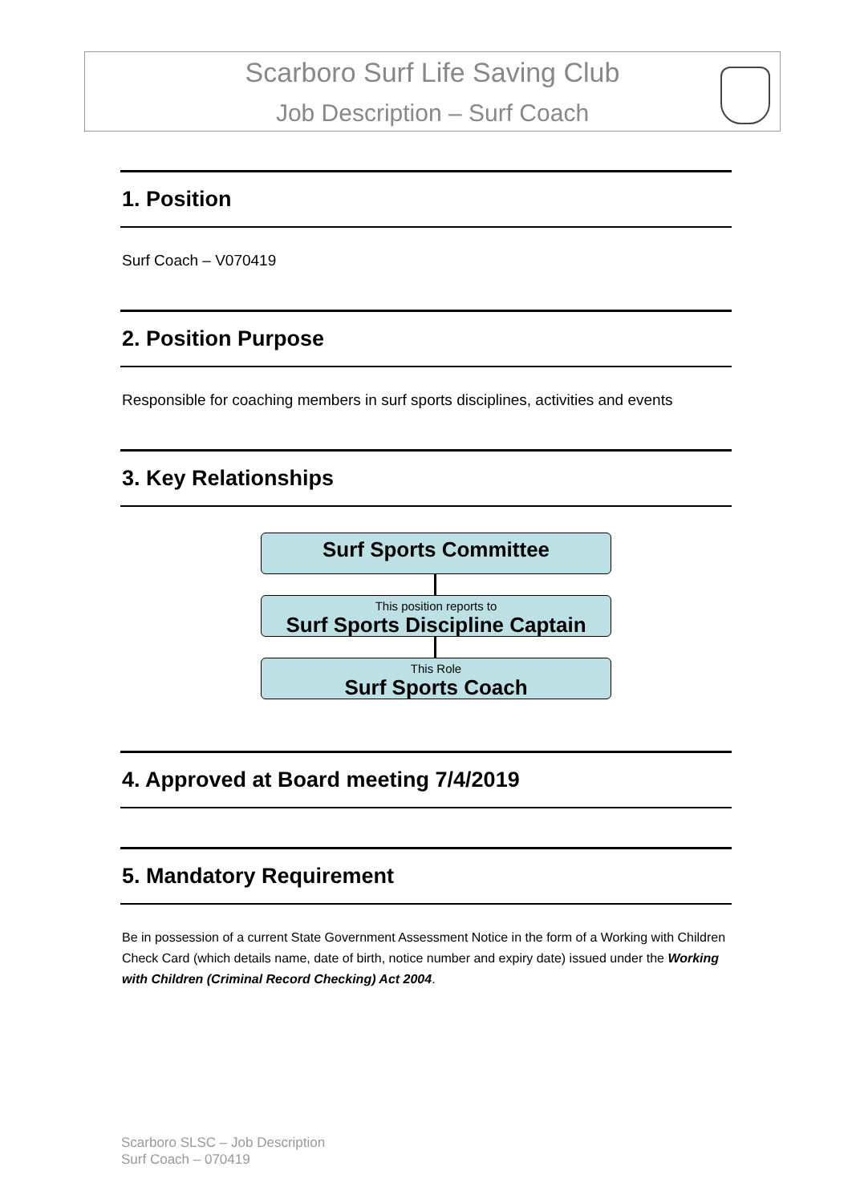Scarboro Surf Life Saving Club
Job Description – Surf Coach
1. Position
Surf Coach – V070419
2. Position Purpose
Responsible for coaching members in surf sports disciplines, activities and events
3. Key Relationships
Surf Sports Committee
This position reports to
Surf Sports Discipline Captain
This Role
Surf Sports Coach
4. Approved at Board meeting 7/4/2019
5. Mandatory Requirement
Be in possession of a current State Government Assessment Notice in the form of a Working with Children Check Card (which details name, date of birth, notice number and expiry date) issued under the Working with Children (Criminal Record Checking) Act 2004.
Scarboro SLSC – Job Description
Surf Coach – 070419